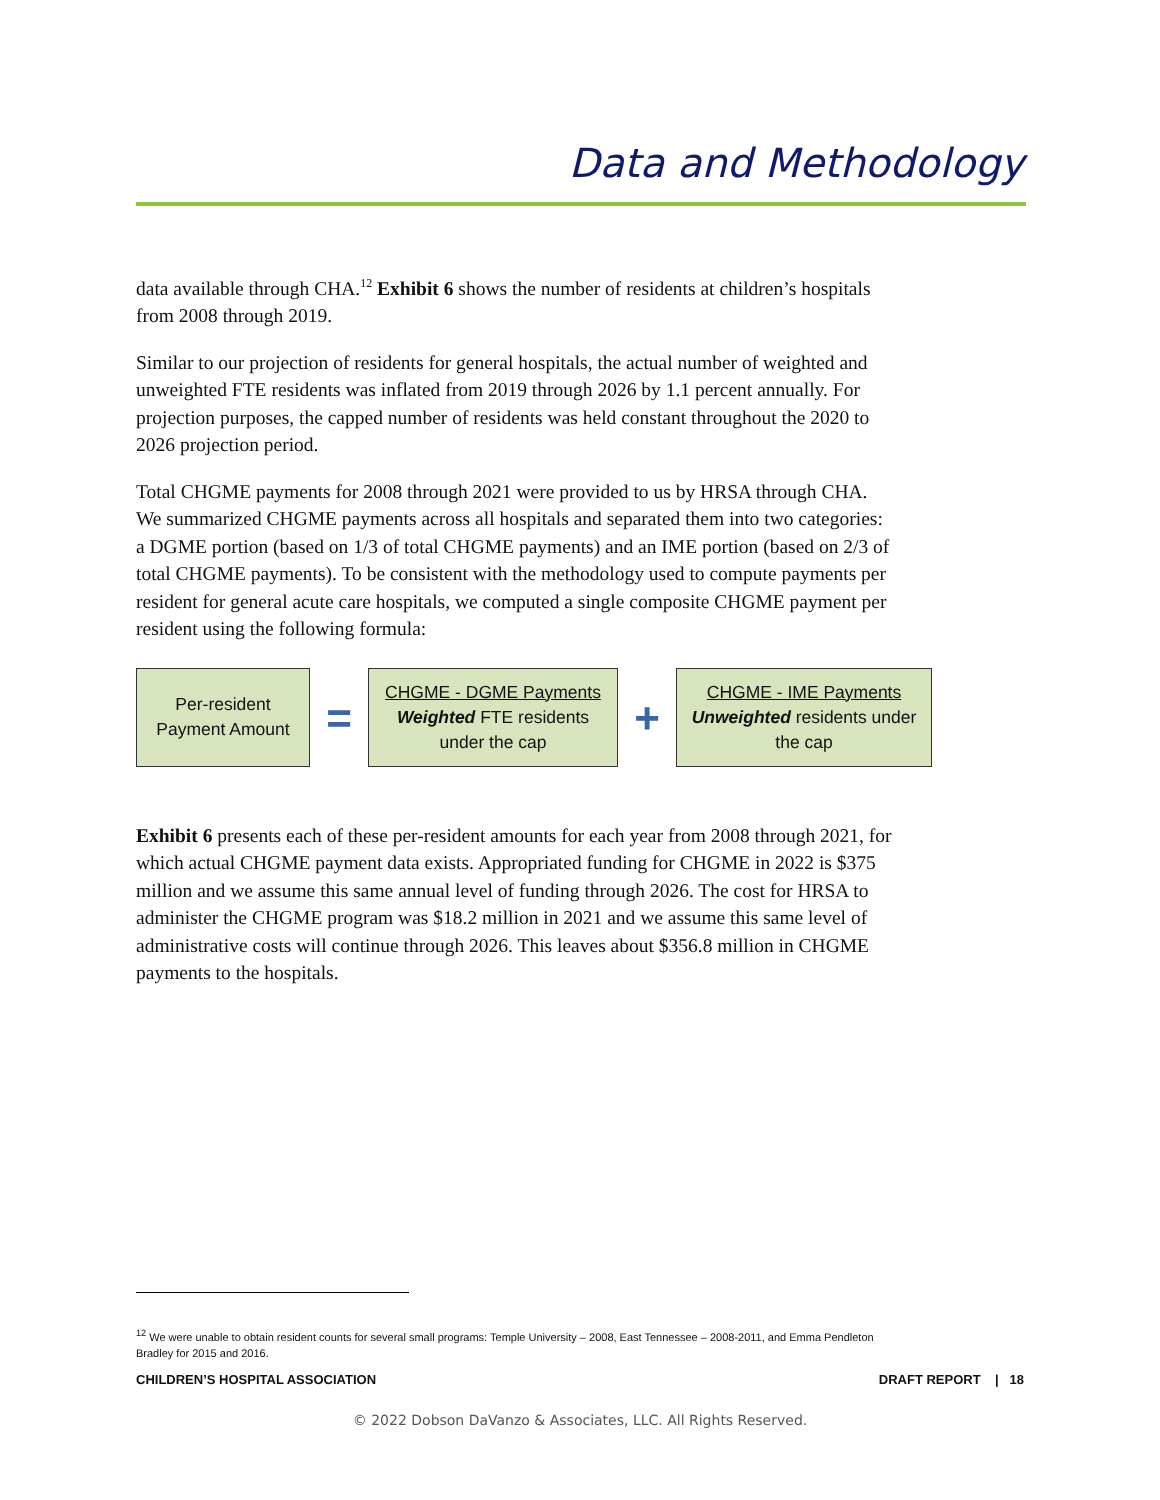Data and Methodology
data available through CHA.<sup>12</sup> Exhibit 6 shows the number of residents at children’s hospitals from 2008 through 2019.
Similar to our projection of residents for general hospitals, the actual number of weighted and unweighted FTE residents was inflated from 2019 through 2026 by 1.1 percent annually. For projection purposes, the capped number of residents was held constant throughout the 2020 to 2026 projection period.
Total CHGME payments for 2008 through 2021 were provided to us by HRSA through CHA. We summarized CHGME payments across all hospitals and separated them into two categories: a DGME portion (based on 1/3 of total CHGME payments) and an IME portion (based on 2/3 of total CHGME payments). To be consistent with the methodology used to compute payments per resident for general acute care hospitals, we computed a single composite CHGME payment per resident using the following formula:
Per-resident
Payment Amount
=
CHGME - DGME Payments
Weighted FTE residents
under the cap
+
CHGME - IME Payments
Unweighted residents under
the cap
Exhibit 6 presents each of these per-resident amounts for each year from 2008 through 2021, for which actual CHGME payment data exists. Appropriated funding for CHGME in 2022 is $375 million and we assume this same annual level of funding through 2026. The cost for HRSA to administer the CHGME program was $18.2 million in 2021 and we assume this same level of administrative costs will continue through 2026. This leaves about $356.8 million in CHGME payments to the hospitals.
<sup>12</sup> We were unable to obtain resident counts for several small programs: Temple University – 2008, East Tennessee – 2008-2011, and Emma Pendleton Bradley for 2015 and 2016.
CHILDREN’S HOSPITAL ASSOCIATION DRAFT REPORT | 18
© 2022 Dobson DaVanzo & Associates, LLC. All Rights Reserved.